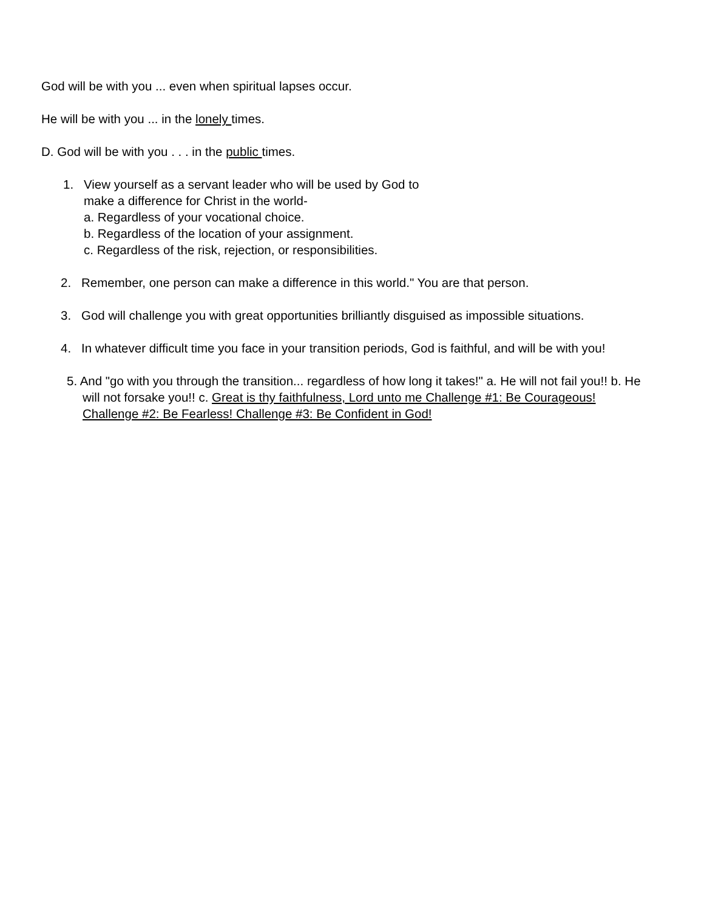God will be with you ... even when spiritual lapses occur.
He will be with you ... in the lonely times.
D. God will be with you . . . in the public times.
1. View yourself as a servant leader who will be used by God to
make a difference for Christ in the world-
a. Regardless of your vocational choice.
b. Regardless of the location of your assignment.
c. Regardless of the risk, rejection, or responsibilities.
2. Remember, one person can make a difference in this world." You are that person.
3. God will challenge you with great opportunities brilliantly disguised as impossible situations.
4. In whatever difficult time you face in your transition periods, God is faithful, and will be with you!
5. And "go with you through the transition... regardless of how long it takes!" a. He will not fail you!! b. He will not forsake you!! c. Great is thy faithfulness, Lord unto me Challenge #1: Be Courageous! Challenge #2: Be Fearless! Challenge #3: Be Confident in God!